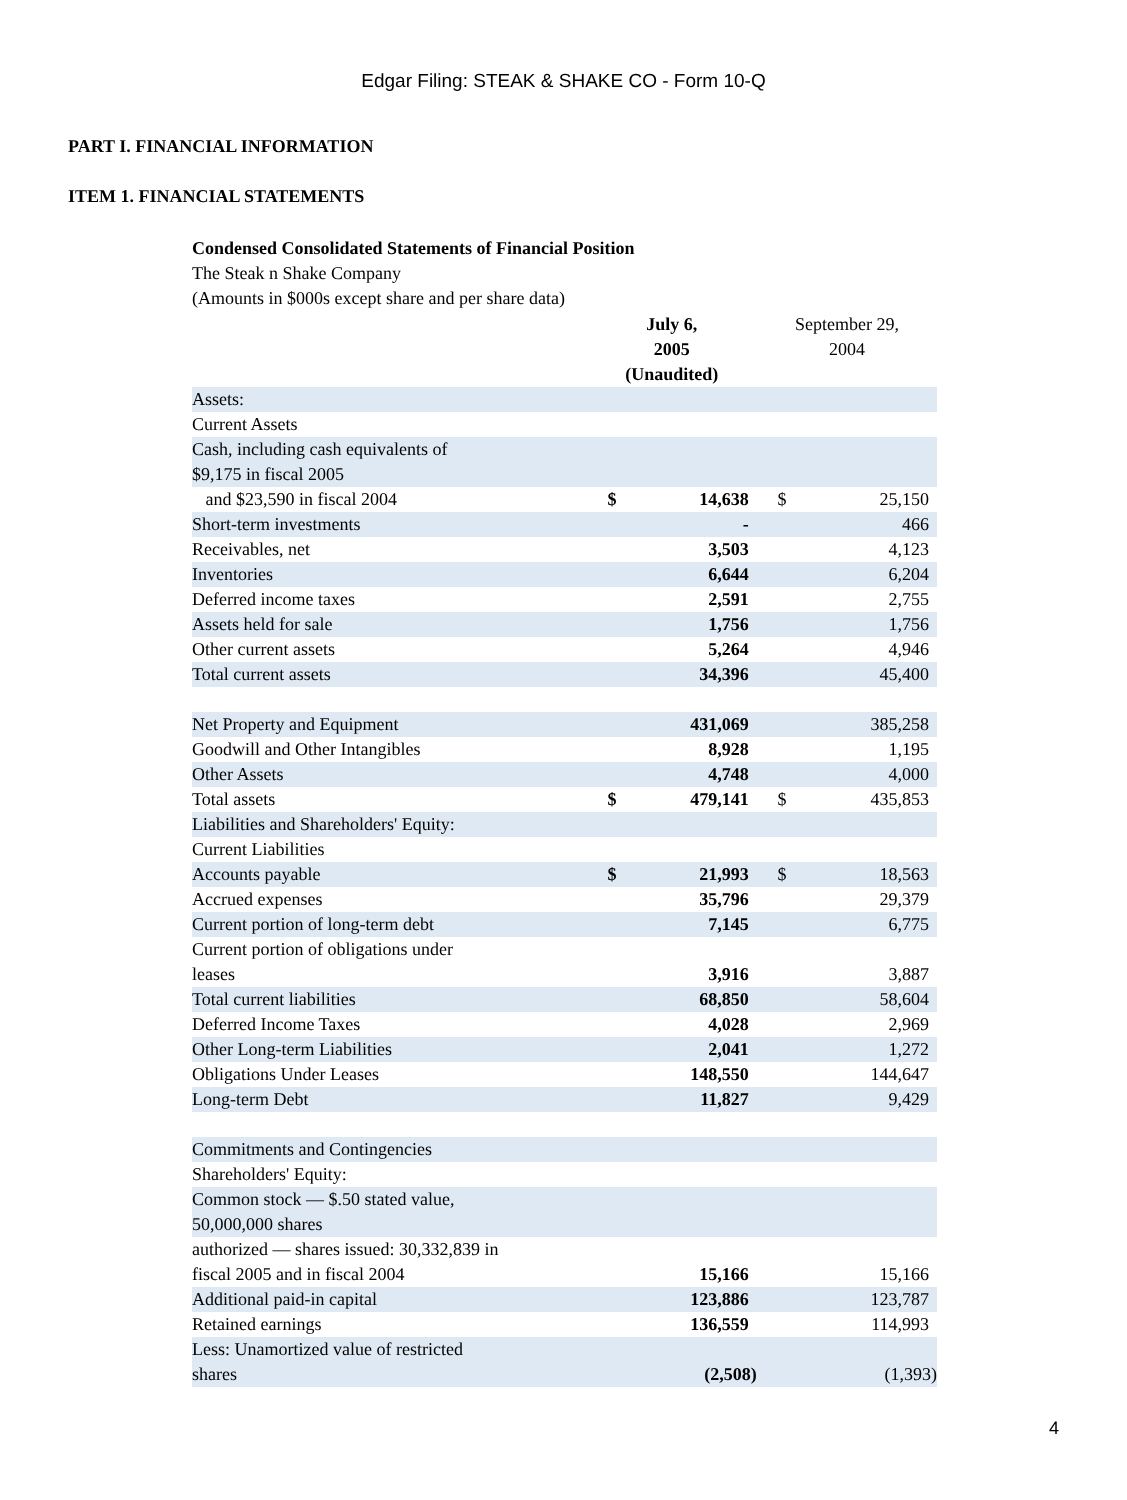Edgar Filing: STEAK & SHAKE CO - Form 10-Q
PART I. FINANCIAL INFORMATION
ITEM 1. FINANCIAL STATEMENTS
Condensed Consolidated Statements of Financial Position
The Steak n Shake Company
(Amounts in $000s except share and per share data)
| | July 6, 2005 (Unaudited) | | September 29, 2004 | |
| --- | --- | --- | --- | --- |
| Assets: | | | | |
| Current Assets | | | | |
| Cash, including cash equivalents of $9,175 in fiscal 2005 | | | | |
| and $23,590 in fiscal 2004 | $ | 14,638 | $ | 25,150 |
| Short-term investments | | - | | 466 |
| Receivables, net | | 3,503 | | 4,123 |
| Inventories | | 6,644 | | 6,204 |
| Deferred income taxes | | 2,591 | | 2,755 |
| Assets held for sale | | 1,756 | | 1,756 |
| Other current assets | | 5,264 | | 4,946 |
| Total current assets | | 34,396 | | 45,400 |
| Net Property and Equipment | | 431,069 | | 385,258 |
| Goodwill and Other Intangibles | | 8,928 | | 1,195 |
| Other Assets | | 4,748 | | 4,000 |
| Total assets | $ | 479,141 | $ | 435,853 |
| Liabilities and Shareholders' Equity: | | | | |
| Current Liabilities | | | | |
| Accounts payable | $ | 21,993 | $ | 18,563 |
| Accrued expenses | | 35,796 | | 29,379 |
| Current portion of long-term debt | | 7,145 | | 6,775 |
| Current portion of obligations under leases | | 3,916 | | 3,887 |
| Total current liabilities | | 68,850 | | 58,604 |
| Deferred Income Taxes | | 4,028 | | 2,969 |
| Other Long-term Liabilities | | 2,041 | | 1,272 |
| Obligations Under Leases | | 148,550 | | 144,647 |
| Long-term Debt | | 11,827 | | 9,429 |
| Commitments and Contingencies | | | | |
| Shareholders' Equity: | | | | |
| Common stock — $.50 stated value, 50,000,000 shares | | | | |
| authorized — shares issued: 30,332,839 in fiscal 2005 and in fiscal 2004 | | 15,166 | | 15,166 |
| Additional paid-in capital | | 123,886 | | 123,787 |
| Retained earnings | | 136,559 | | 114,993 |
| Less: Unamortized value of restricted shares | | (2,508) | | (1,393) |
4